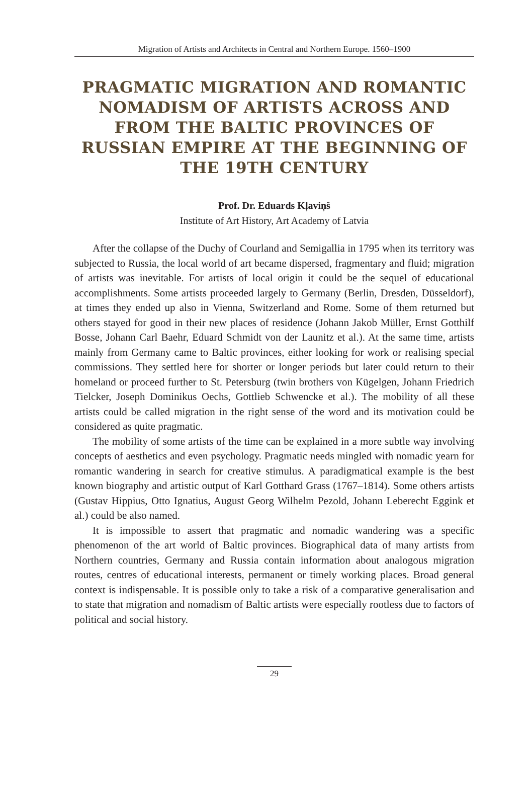Migration of Artists and Architects in Central and Northern Europe. 1560–1900
PRAGMATIC MIGRATION AND ROMANTIC NOMADISM OF ARTISTS ACROSS AND FROM THE BALTIC PROVINCES OF RUSSIAN EMPIRE AT THE BEGINNING OF THE 19TH CENTURY
Prof. Dr. Eduards Kļaviņš
Institute of Art History, Art Academy of Latvia
After the collapse of the Duchy of Courland and Semigallia in 1795 when its territory was subjected to Russia, the local world of art became dispersed, fragmentary and fluid; migration of artists was inevitable. For artists of local origin it could be the sequel of educational accomplishments. Some artists proceeded largely to Germany (Berlin, Dresden, Düsseldorf), at times they ended up also in Vienna, Switzerland and Rome. Some of them returned but others stayed for good in their new places of residence (Johann Jakob Müller, Ernst Gotthilf Bosse, Johann Carl Baehr, Eduard Schmidt von der Launitz et al.). At the same time, artists mainly from Germany came to Baltic provinces, either looking for work or realising special commissions. They settled here for shorter or longer periods but later could return to their homeland or proceed further to St. Petersburg (twin brothers von Kügelgen, Johann Friedrich Tielcker, Joseph Dominikus Oechs, Gottlieb Schwencke et al.). The mobility of all these artists could be called migration in the right sense of the word and its motivation could be considered as quite pragmatic.
The mobility of some artists of the time can be explained in a more subtle way involving concepts of aesthetics and even psychology. Pragmatic needs mingled with nomadic yearn for romantic wandering in search for creative stimulus. A paradigmatical example is the best known biography and artistic output of Karl Gotthard Grass (1767–1814). Some others artists (Gustav Hippius, Otto Ignatius, August Georg Wilhelm Pezold, Johann Leberecht Eggink et al.) could be also named.
It is impossible to assert that pragmatic and nomadic wandering was a specific phenomenon of the art world of Baltic provinces. Biographical data of many artists from Northern countries, Germany and Russia contain information about analogous migration routes, centres of educational interests, permanent or timely working places. Broad general context is indispensable. It is possible only to take a risk of a comparative generalisation and to state that migration and nomadism of Baltic artists were especially rootless due to factors of political and social history.
29